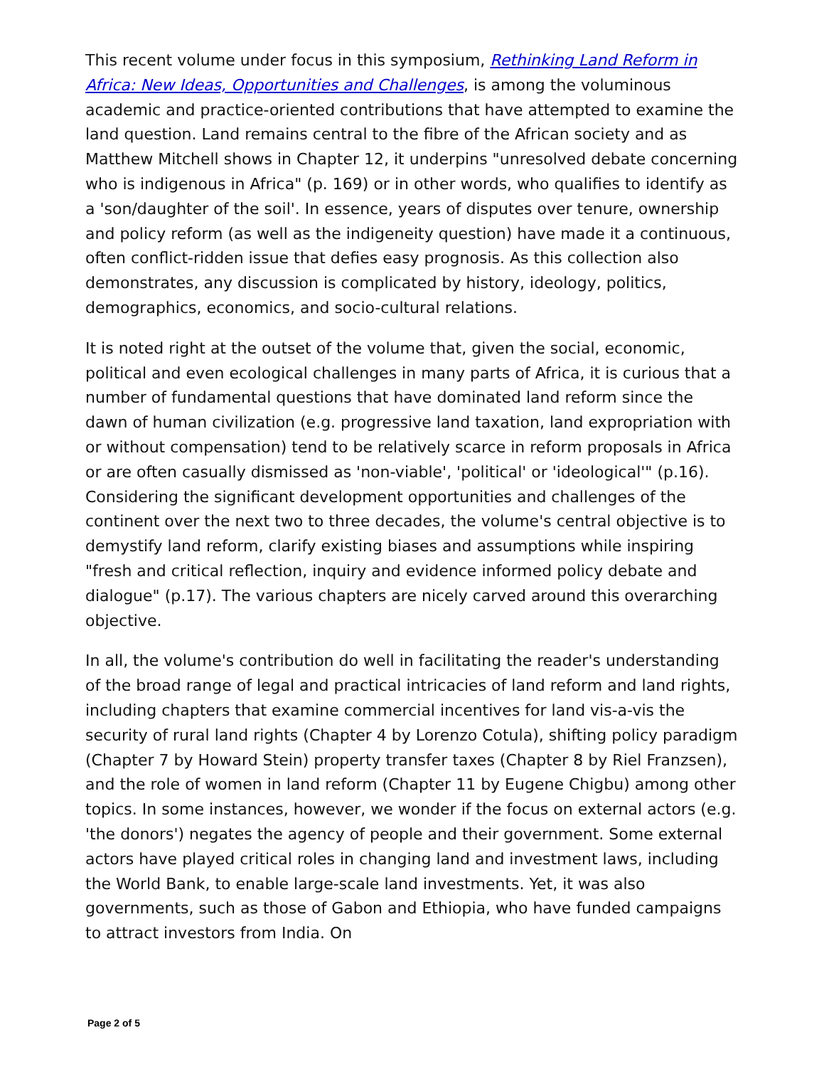This recent volume under focus in this symposium, Rethinking Land Reform in Africa: New Ideas, Opportunities and Challenges, is among the voluminous academic and practice-oriented contributions that have attempted to examine the land question. Land remains central to the fibre of the African society and as Matthew Mitchell shows in Chapter 12, it underpins "unresolved debate concerning who is indigenous in Africa" (p. 169) or in other words, who qualifies to identify as a 'son/daughter of the soil'. In essence, years of disputes over tenure, ownership and policy reform (as well as the indigeneity question) have made it a continuous, often conflict-ridden issue that defies easy prognosis. As this collection also demonstrates, any discussion is complicated by history, ideology, politics, demographics, economics, and socio-cultural relations.
It is noted right at the outset of the volume that, given the social, economic, political and even ecological challenges in many parts of Africa, it is curious that a number of fundamental questions that have dominated land reform since the dawn of human civilization (e.g. progressive land taxation, land expropriation with or without compensation) tend to be relatively scarce in reform proposals in Africa or are often casually dismissed as 'non-viable', 'political' or 'ideological'" (p.16). Considering the significant development opportunities and challenges of the continent over the next two to three decades, the volume's central objective is to demystify land reform, clarify existing biases and assumptions while inspiring "fresh and critical reflection, inquiry and evidence informed policy debate and dialogue" (p.17). The various chapters are nicely carved around this overarching objective.
In all, the volume's contribution do well in facilitating the reader's understanding of the broad range of legal and practical intricacies of land reform and land rights, including chapters that examine commercial incentives for land vis-a-vis the security of rural land rights (Chapter 4 by Lorenzo Cotula), shifting policy paradigm (Chapter 7 by Howard Stein) property transfer taxes (Chapter 8 by Riel Franzsen), and the role of women in land reform (Chapter 11 by Eugene Chigbu) among other topics. In some instances, however, we wonder if the focus on external actors (e.g. 'the donors') negates the agency of people and their government. Some external actors have played critical roles in changing land and investment laws, including the World Bank, to enable large-scale land investments. Yet, it was also governments, such as those of Gabon and Ethiopia, who have funded campaigns to attract investors from India. On
Page 2 of 5